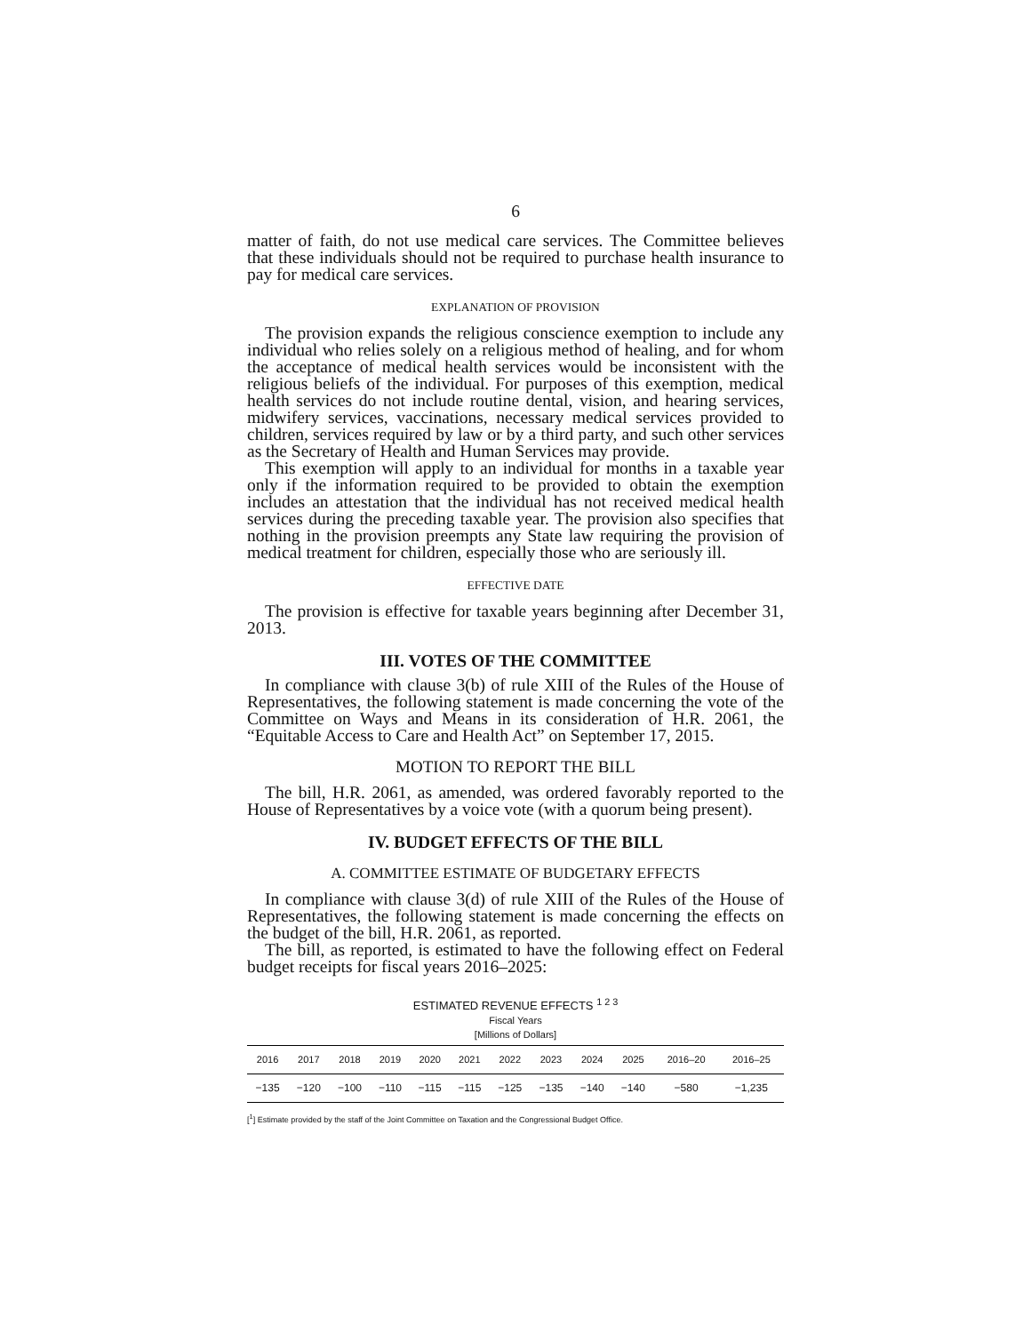6
matter of faith, do not use medical care services. The Committee believes that these individuals should not be required to purchase health insurance to pay for medical care services.
EXPLANATION OF PROVISION
The provision expands the religious conscience exemption to include any individual who relies solely on a religious method of healing, and for whom the acceptance of medical health services would be inconsistent with the religious beliefs of the individual. For purposes of this exemption, medical health services do not include routine dental, vision, and hearing services, midwifery services, vaccinations, necessary medical services provided to children, services required by law or by a third party, and such other services as the Secretary of Health and Human Services may provide.
This exemption will apply to an individual for months in a taxable year only if the information required to be provided to obtain the exemption includes an attestation that the individual has not received medical health services during the preceding taxable year. The provision also specifies that nothing in the provision preempts any State law requiring the provision of medical treatment for children, especially those who are seriously ill.
EFFECTIVE DATE
The provision is effective for taxable years beginning after December 31, 2013.
III. VOTES OF THE COMMITTEE
In compliance with clause 3(b) of rule XIII of the Rules of the House of Representatives, the following statement is made concerning the vote of the Committee on Ways and Means in its consideration of H.R. 2061, the “Equitable Access to Care and Health Act” on September 17, 2015.
MOTION TO REPORT THE BILL
The bill, H.R. 2061, as amended, was ordered favorably reported to the House of Representatives by a voice vote (with a quorum being present).
IV. BUDGET EFFECTS OF THE BILL
A. COMMITTEE ESTIMATE OF BUDGETARY EFFECTS
In compliance with clause 3(d) of rule XIII of the Rules of the House of Representatives, the following statement is made concerning the effects on the budget of the bill, H.R. 2061, as reported.
The bill, as reported, is estimated to have the following effect on Federal budget receipts for fiscal years 2016–2025:
ESTIMATED REVENUE EFFECTS <sup>1 2 3</sup>
Fiscal Years
[Millions of Dollars]
| 2016 | 2017 | 2018 | 2019 | 2020 | 2021 | 2022 | 2023 | 2024 | 2025 | 2016–20 | 2016–25 |
| --- | --- | --- | --- | --- | --- | --- | --- | --- | --- | --- | --- |
| −135 | −120 | −100 | −110 | −115 | −115 | −125 | −135 | −140 | −140 | −580 | −1,235 |
[<sup>1</sup>] Estimate provided by the staff of the Joint Committee on Taxation and the Congressional Budget Office.